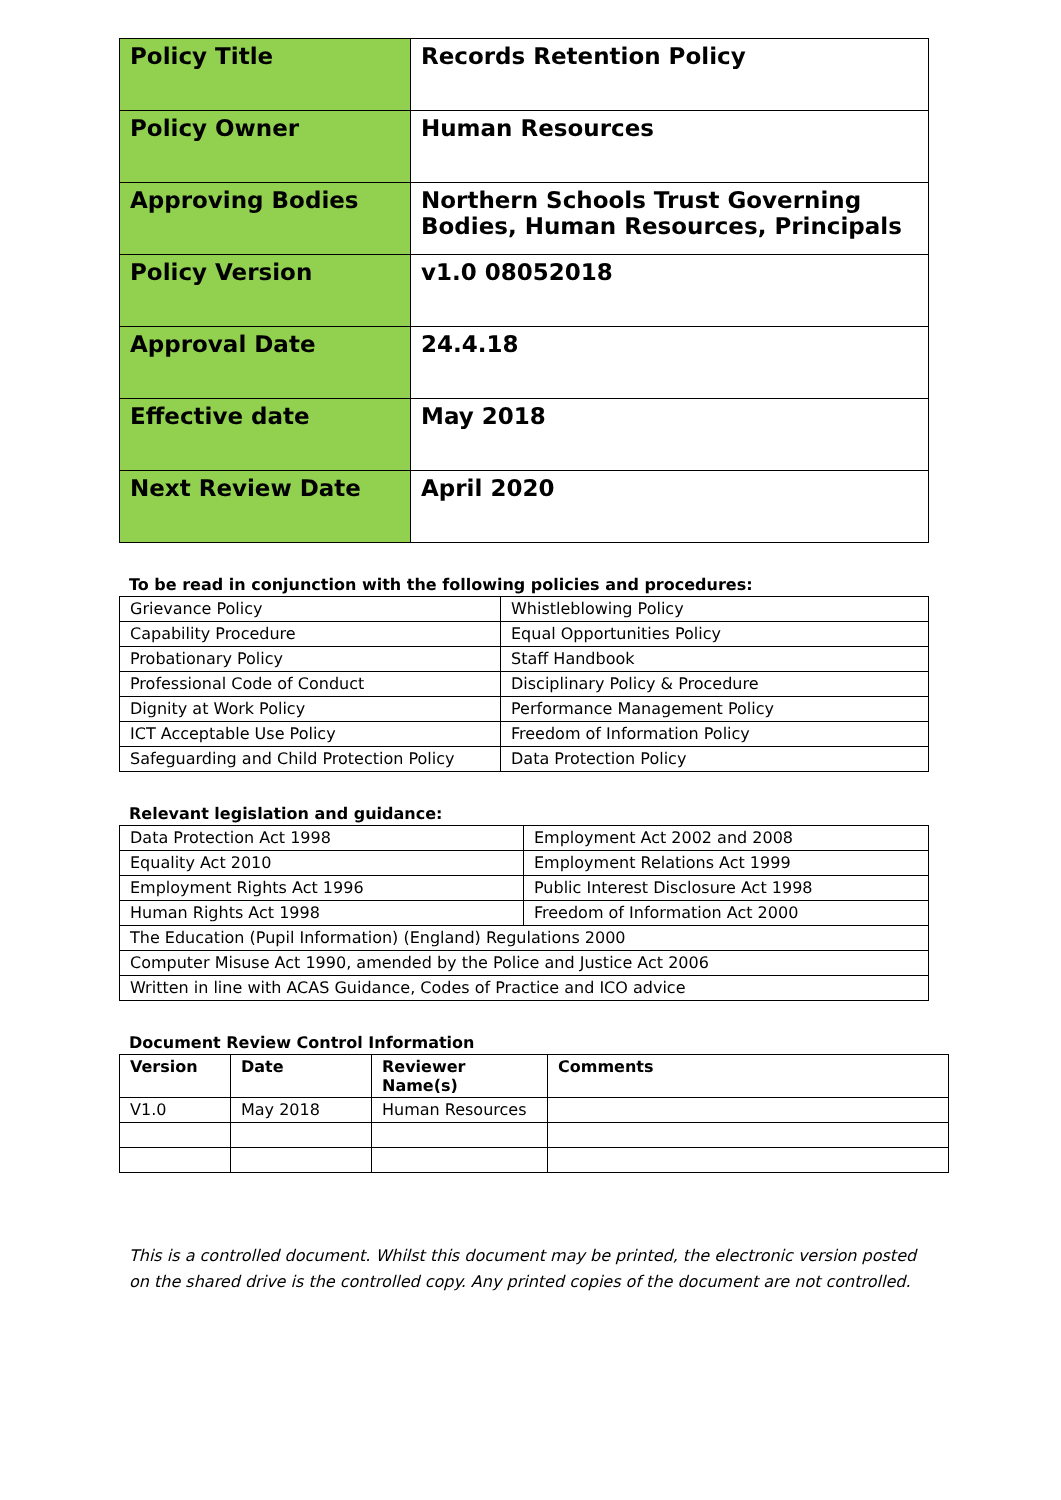| Policy Title | Records Retention Policy |
| Policy Owner | Human Resources |
| Approving Bodies | Northern Schools Trust Governing Bodies, Human Resources, Principals |
| Policy Version | v1.0 08052018 |
| Approval Date | 24.4.18 |
| Effective date | May 2018 |
| Next Review Date | April 2020 |
To be read in conjunction with the following policies and procedures:
| Grievance Policy | Whistleblowing Policy |
| Capability Procedure | Equal Opportunities Policy |
| Probationary Policy | Staff Handbook |
| Professional Code of Conduct | Disciplinary Policy & Procedure |
| Dignity at Work Policy | Performance Management Policy |
| ICT Acceptable Use Policy | Freedom of Information Policy |
| Safeguarding and Child Protection Policy | Data Protection Policy |
Relevant legislation and guidance:
| Data Protection Act 1998 | Employment Act 2002 and 2008 |
| Equality Act 2010 | Employment Relations Act 1999 |
| Employment Rights Act 1996 | Public Interest Disclosure Act 1998 |
| Human Rights Act 1998 | Freedom of Information Act 2000 |
| The Education (Pupil Information) (England) Regulations 2000 | |
| Computer Misuse Act 1990, amended by the Police and Justice Act 2006 | |
| Written in line with ACAS Guidance, Codes of Practice and ICO advice | |
Document Review Control Information
| Version | Date | Reviewer Name(s) | Comments |
| --- | --- | --- | --- |
| V1.0 | May 2018 | Human Resources | |
This is a controlled document. Whilst this document may be printed, the electronic version posted on the shared drive is the controlled copy. Any printed copies of the document are not controlled.